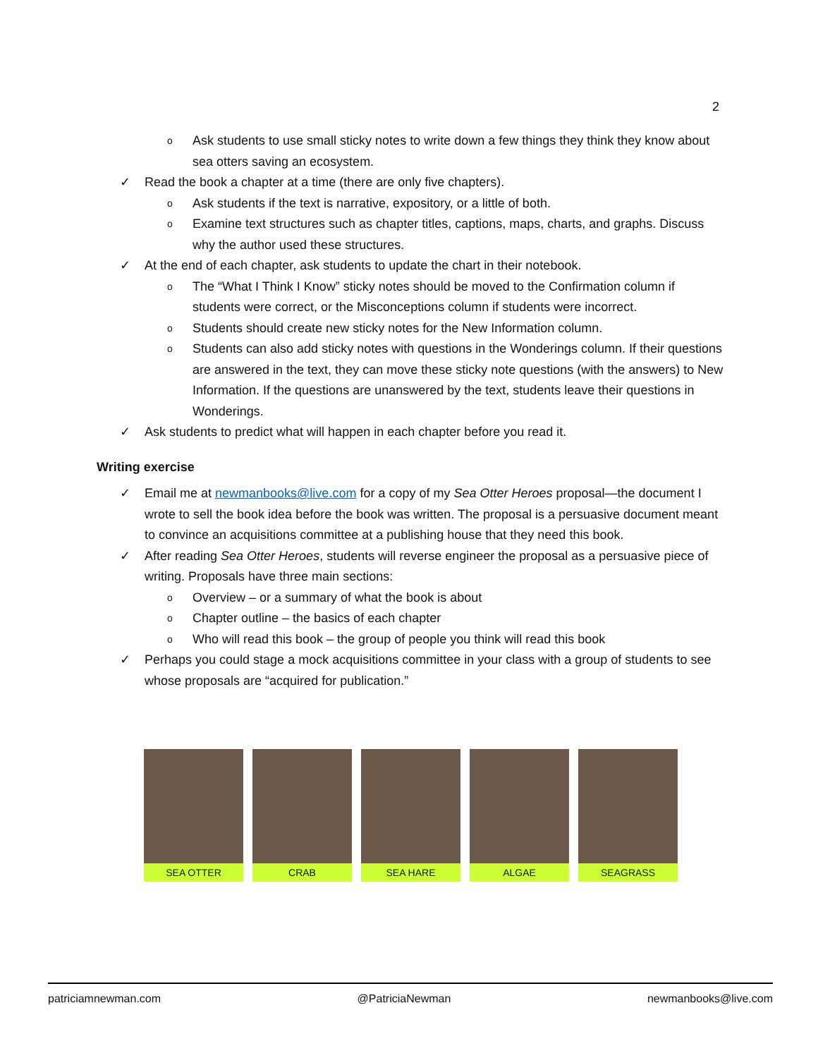2
o Ask students to use small sticky notes to write down a few things they think they know about sea otters saving an ecosystem.
✓ Read the book a chapter at a time (there are only five chapters).
o Ask students if the text is narrative, expository, or a little of both.
o Examine text structures such as chapter titles, captions, maps, charts, and graphs. Discuss why the author used these structures.
✓ At the end of each chapter, ask students to update the chart in their notebook.
o The “What I Think I Know” sticky notes should be moved to the Confirmation column if students were correct, or the Misconceptions column if students were incorrect.
o Students should create new sticky notes for the New Information column.
o Students can also add sticky notes with questions in the Wonderings column. If their questions are answered in the text, they can move these sticky note questions (with the answers) to New Information. If the questions are unanswered by the text, students leave their questions in Wonderings.
✓ Ask students to predict what will happen in each chapter before you read it.
Writing exercise
✓ Email me at newmanbooks@live.com for a copy of my Sea Otter Heroes proposal—the document I wrote to sell the book idea before the book was written. The proposal is a persuasive document meant to convince an acquisitions committee at a publishing house that they need this book.
✓ After reading Sea Otter Heroes, students will reverse engineer the proposal as a persuasive piece of writing. Proposals have three main sections:
o Overview – or a summary of what the book is about
o Chapter outline – the basics of each chapter
o Who will read this book – the group of people you think will read this book
✓ Perhaps you could stage a mock acquisitions committee in your class with a group of students to see whose proposals are “acquired for publication.”
SEA OTTER CRAB SEA HARE ALGAE SEAGRASS
patriciamnewman.com @PatriciaNewman newmanbooks@live.com